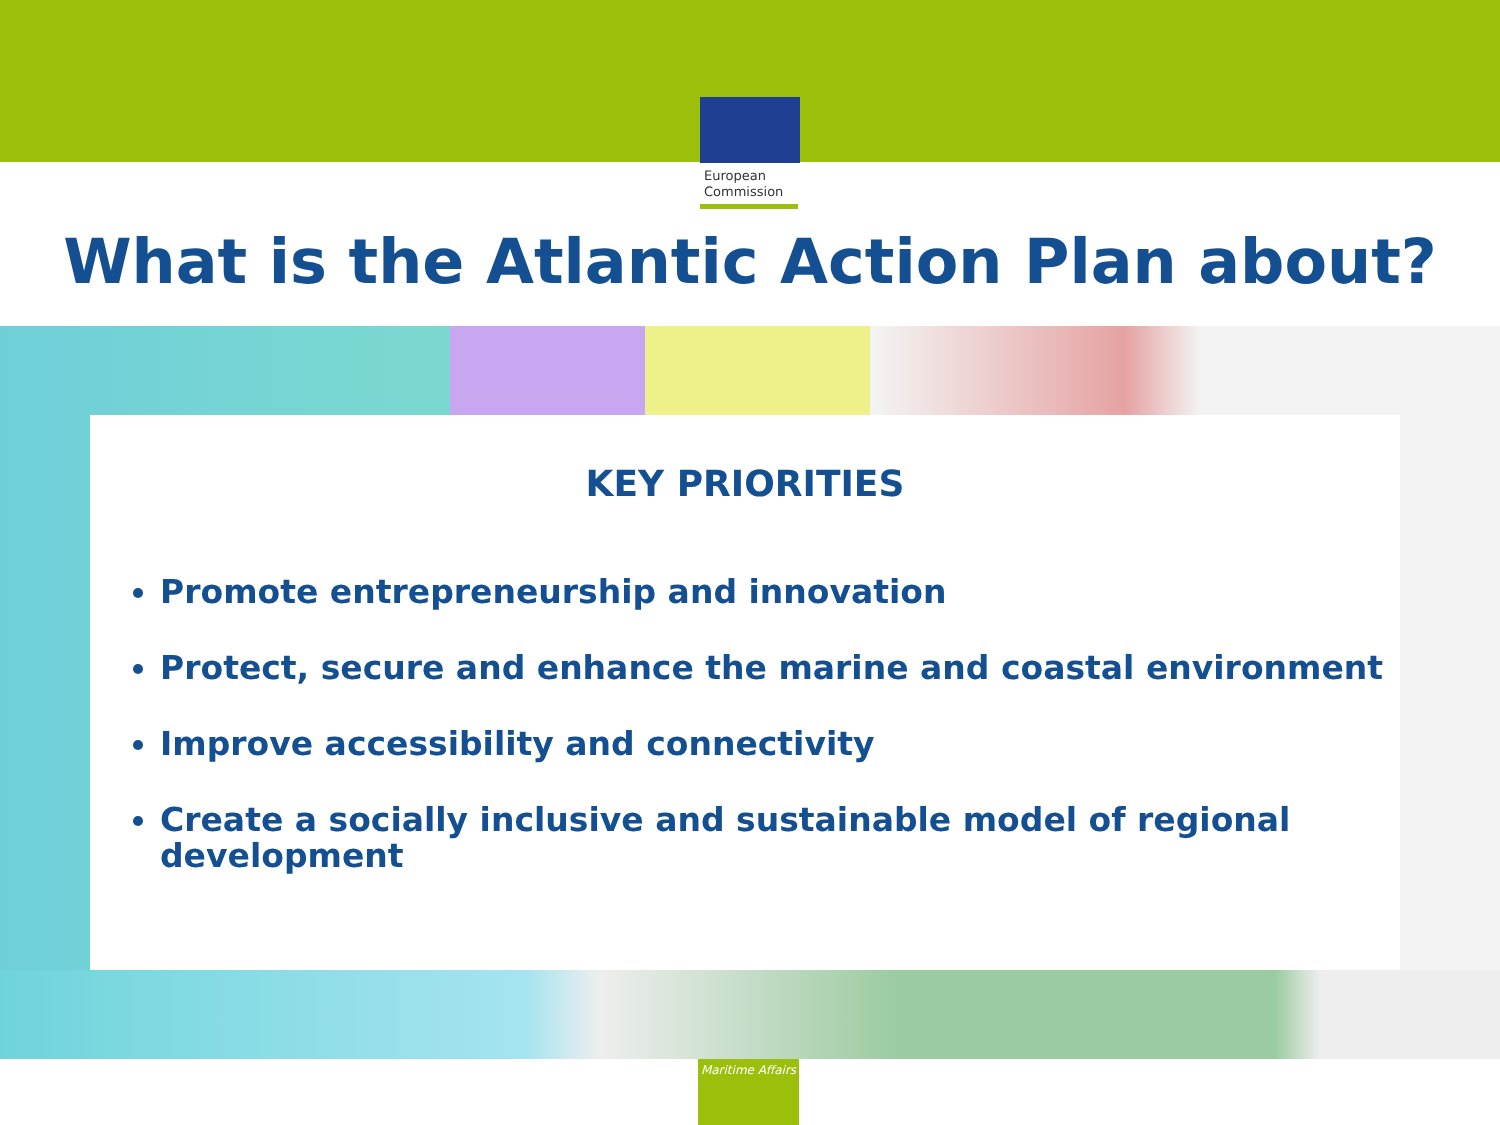European
Commission
What is the Atlantic Action Plan about?
KEY PRIORITIES
Promote entrepreneurship and innovation
Protect, secure and enhance the marine and coastal environment
Improve accessibility and connectivity
Create a socially inclusive and sustainable model of regional development
Maritime Affairs